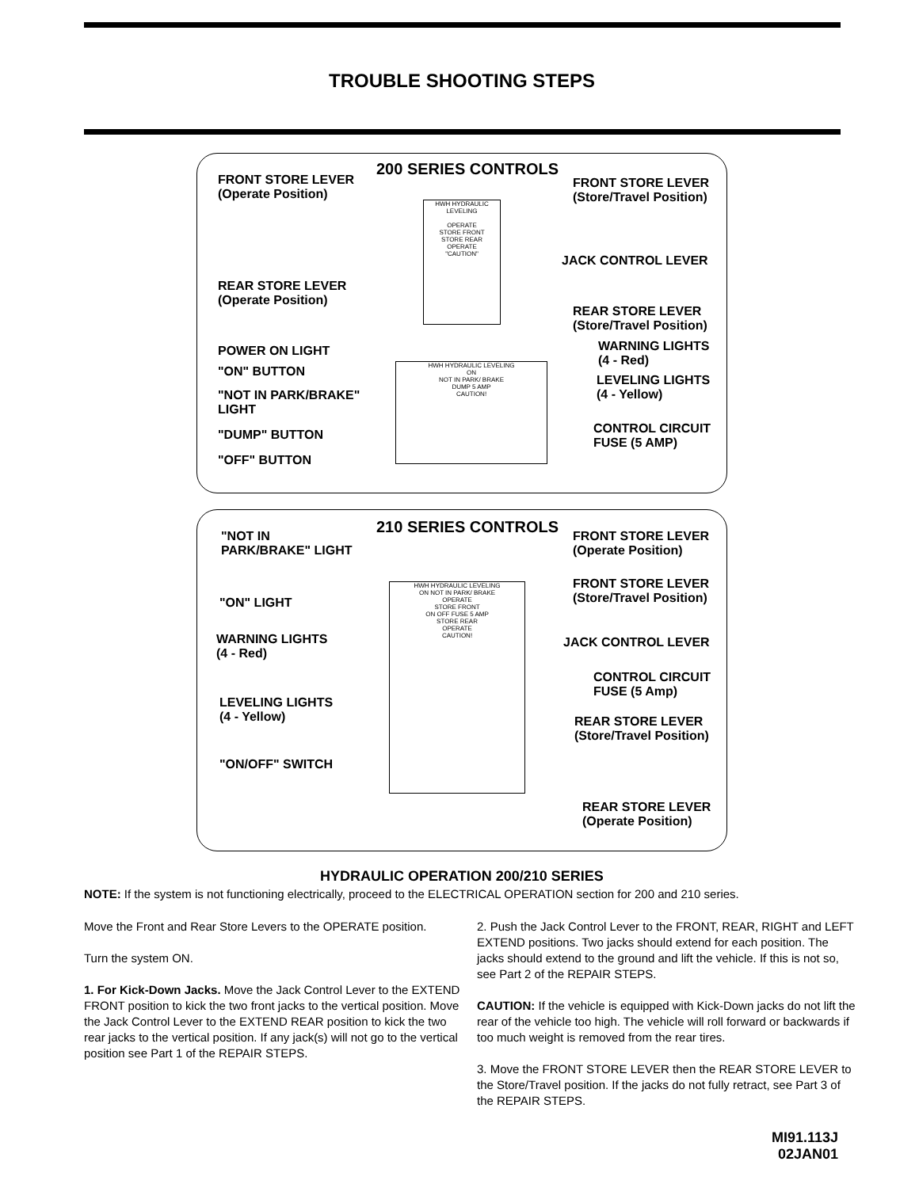TROUBLE SHOOTING STEPS
200 SERIES CONTROLS
FRONT STORE LEVER
(Operate Position)
FRONT STORE LEVER
(Store/Travel Position)
JACK CONTROL LEVER
REAR STORE LEVER
(Operate Position)
REAR STORE LEVER
(Store/Travel Position)
POWER ON LIGHT
WARNING LIGHTS
(4 - Red)
"ON" BUTTON
LEVELING LIGHTS
(4 - Yellow)
"NOT IN PARK/BRAKE"
LIGHT
CONTROL CIRCUIT
FUSE (5 AMP)
"DUMP" BUTTON
"OFF" BUTTON
HWH HYDRAULIC LEVELING
OPERATE
STORE FRONT
STORE REAR
OPERATE
"CAUTION"
HWH HYDRAULIC LEVELING
ON
NOT IN PARK/ BRAKE
DUMP 5 AMP
CAUTION!
210 SERIES CONTROLS
"NOT IN
PARK/BRAKE" LIGHT
FRONT STORE LEVER
(Operate Position)
FRONT STORE LEVER
(Store/Travel Position)
"ON" LIGHT
WARNING LIGHTS
(4 - Red)
JACK CONTROL LEVER
CONTROL CIRCUIT
FUSE (5 Amp)
LEVELING LIGHTS
(4 - Yellow)
REAR STORE LEVER
(Store/Travel Position)
"ON/OFF" SWITCH
REAR STORE LEVER
(Operate Position)
HWH HYDRAULIC LEVELING
ON NOT IN PARK/ BRAKE
OPERATE
STORE FRONT
ON OFF FUSE 5 AMP
STORE REAR
OPERATE
CAUTION!
HYDRAULIC OPERATION 200/210 SERIES
NOTE: If the system is not functioning electrically, proceed to the ELECTRICAL OPERATION section for 200 and 210 series.
Move the Front and Rear Store Levers to the OPERATE position.
Turn the system ON.
1. For Kick-Down Jacks. Move the Jack Control Lever to the EXTEND FRONT position to kick the two front jacks to the vertical position. Move the Jack Control Lever to the EXTEND REAR position to kick the two rear jacks to the vertical position. If any jack(s) will not go to the vertical position see Part 1 of the REPAIR STEPS.
2. Push the Jack Control Lever to the FRONT, REAR, RIGHT and LEFT EXTEND positions. Two jacks should extend for each position. The jacks should extend to the ground and lift the vehicle. If this is not so, see Part 2 of the REPAIR STEPS.
CAUTION: If the vehicle is equipped with Kick-Down jacks do not lift the rear of the vehicle too high. The vehicle will roll forward or backwards if too much weight is removed from the rear tires.
3. Move the FRONT STORE LEVER then the REAR STORE LEVER to the Store/Travel position. If the jacks do not fully retract, see Part 3 of the REPAIR STEPS.
MI91.113J
02JAN01